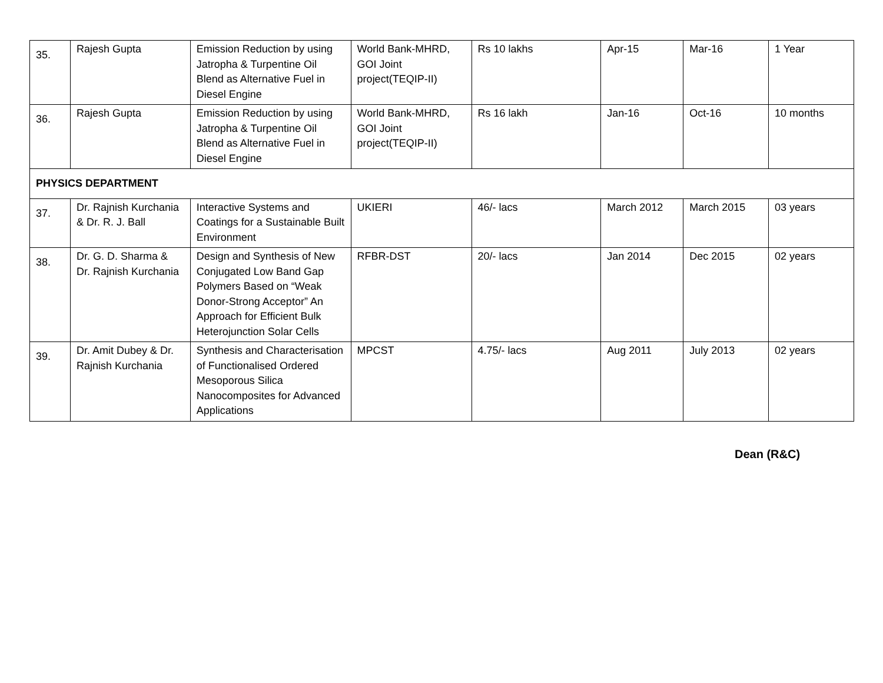| 35. | Rajesh Gupta | Emission Reduction by using Jatropha & Turpentine Oil Blend as Alternative Fuel in Diesel Engine | World Bank-MHRD, GOI Joint project(TEQIP-II) | Rs 10 lakhs | Apr-15 | Mar-16 | 1 Year |
| 36. | Rajesh Gupta | Emission Reduction by using Jatropha & Turpentine Oil Blend as Alternative Fuel in Diesel Engine | World Bank-MHRD, GOI Joint project(TEQIP-II) | Rs 16 lakh | Jan-16 | Oct-16 | 10 months |
| PHYSICS DEPARTMENT | | | | | | | |
| 37. | Dr. Rajnish Kurchania & Dr. R. J. Ball | Interactive Systems and Coatings for a Sustainable Built Environment | UKIERI | 46/- lacs | March 2012 | March 2015 | 03 years |
| 38. | Dr. G. D. Sharma & Dr. Rajnish Kurchania | Design and Synthesis of New Conjugated Low Band Gap Polymers Based on “Weak Donor-Strong Acceptor” An Approach for Efficient Bulk Heterojunction Solar Cells | RFBR-DST | 20/- lacs | Jan 2014 | Dec 2015 | 02 years |
| 39. | Dr. Amit Dubey & Dr. Rajnish Kurchania | Synthesis and Characterisation of Functionalised Ordered Mesoporous Silica Nanocomposites for Advanced Applications | MPCST | 4.75/- lacs | Aug 2011 | July 2013 | 02 years |
Dean (R&C)